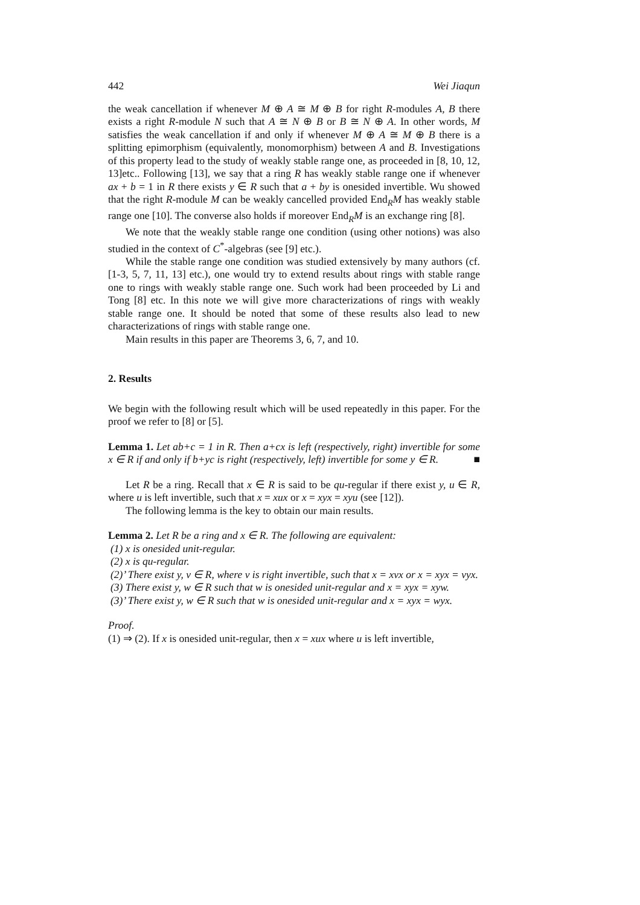442 Wei Jiaqun
the weak cancellation if whenever M ⊕ A ≅ M ⊕ B for right R-modules A, B there exists a right R-module N such that A ≅ N ⊕ B or B ≅ N ⊕ A. In other words, M satisfies the weak cancellation if and only if whenever M ⊕ A ≅ M ⊕ B there is a splitting epimorphism (equivalently, monomorphism) between A and B. Investigations of this property lead to the study of weakly stable range one, as proceeded in [8, 10, 12, 13]etc.. Following [13], we say that a ring R has weakly stable range one if whenever ax + b = 1 in R there exists y ∈ R such that a + by is onesided invertible. Wu showed that the right R-module M can be weakly cancelled provided End<sub>R</sub>M has weakly stable range one [10]. The converse also holds if moreover End<sub>R</sub>M is an exchange ring [8].
We note that the weakly stable range one condition (using other notions) was also studied in the context of C<sup>*</sup>-algebras (see [9] etc.).
While the stable range one condition was studied extensively by many authors (cf. [1-3, 5, 7, 11, 13] etc.), one would try to extend results about rings with stable range one to rings with weakly stable range one. Such work had been proceeded by Li and Tong [8] etc. In this note we will give more characterizations of rings with weakly stable range one. It should be noted that some of these results also lead to new characterizations of rings with stable range one.
Main results in this paper are Theorems 3, 6, 7, and 10.
2. Results
We begin with the following result which will be used repeatedly in this paper. For the proof we refer to [8] or [5].
Lemma 1. Let ab+c = 1 in R. Then a+cx is left (respectively, right) invertible for some x ∈ R if and only if b+yc is right (respectively, left) invertible for some y ∈ R. ■
Let R be a ring. Recall that x ∈ R is said to be qu-regular if there exist y, u ∈ R, where u is left invertible, such that x = xux or x = xyx = xyu (see [12]).
The following lemma is the key to obtain our main results.
Lemma 2. Let R be a ring and x ∈ R. The following are equivalent:
(1) x is onesided unit-regular.
(2) x is qu-regular.
(2)’ There exist y, v ∈ R, where v is right invertible, such that x = xvx or x = xyx = vyx.
(3) There exist y, w ∈ R such that w is onesided unit-regular and x = xyx = xyw.
(3)’ There exist y, w ∈ R such that w is onesided unit-regular and x = xyx = wyx.
Proof.
(1) ⇒ (2). If x is onesided unit-regular, then x = xux where u is left invertible,